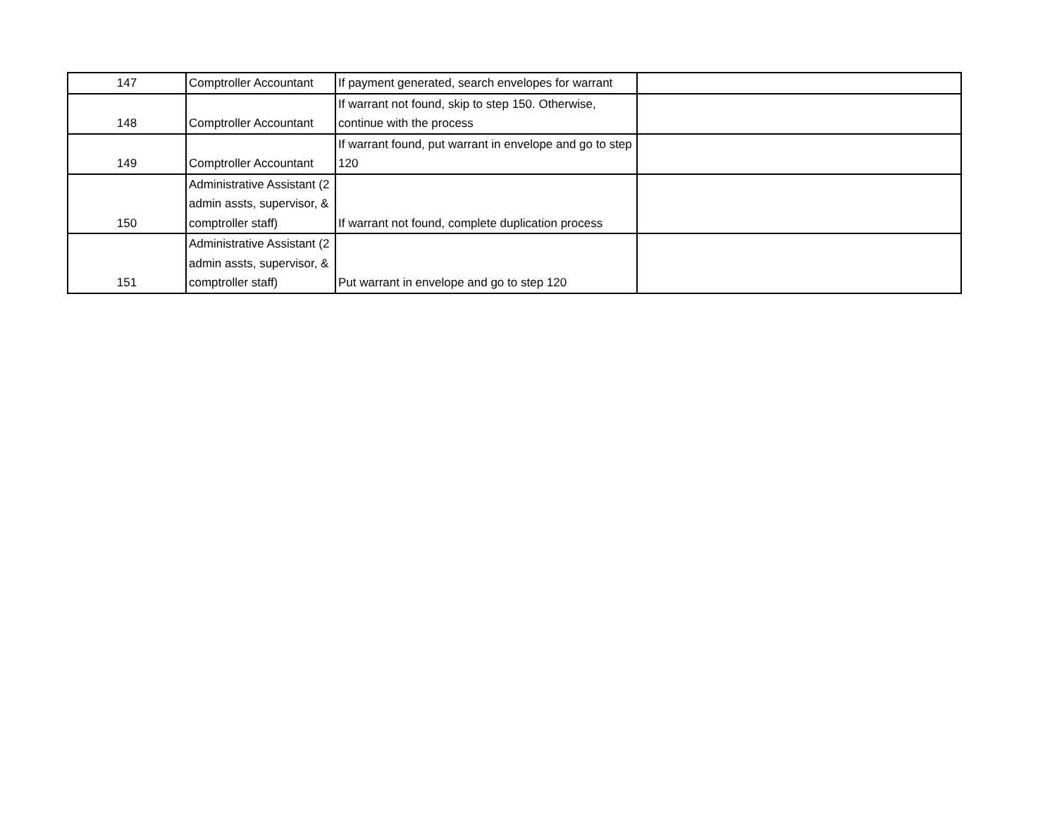| 147 | Comptroller Accountant | If payment generated, search envelopes for warrant | |
| 148 | Comptroller Accountant | If warrant not found, skip to step 150. Otherwise, continue with the process | |
| 149 | Comptroller Accountant | If warrant found, put warrant in envelope and go to step 120 | |
| 150 | Administrative Assistant (2 admin assts, supervisor, & comptroller staff) | If warrant not found, complete duplication process | |
| 151 | Administrative Assistant (2 admin assts, supervisor, & comptroller staff) | Put warrant in envelope and go to step 120 | |